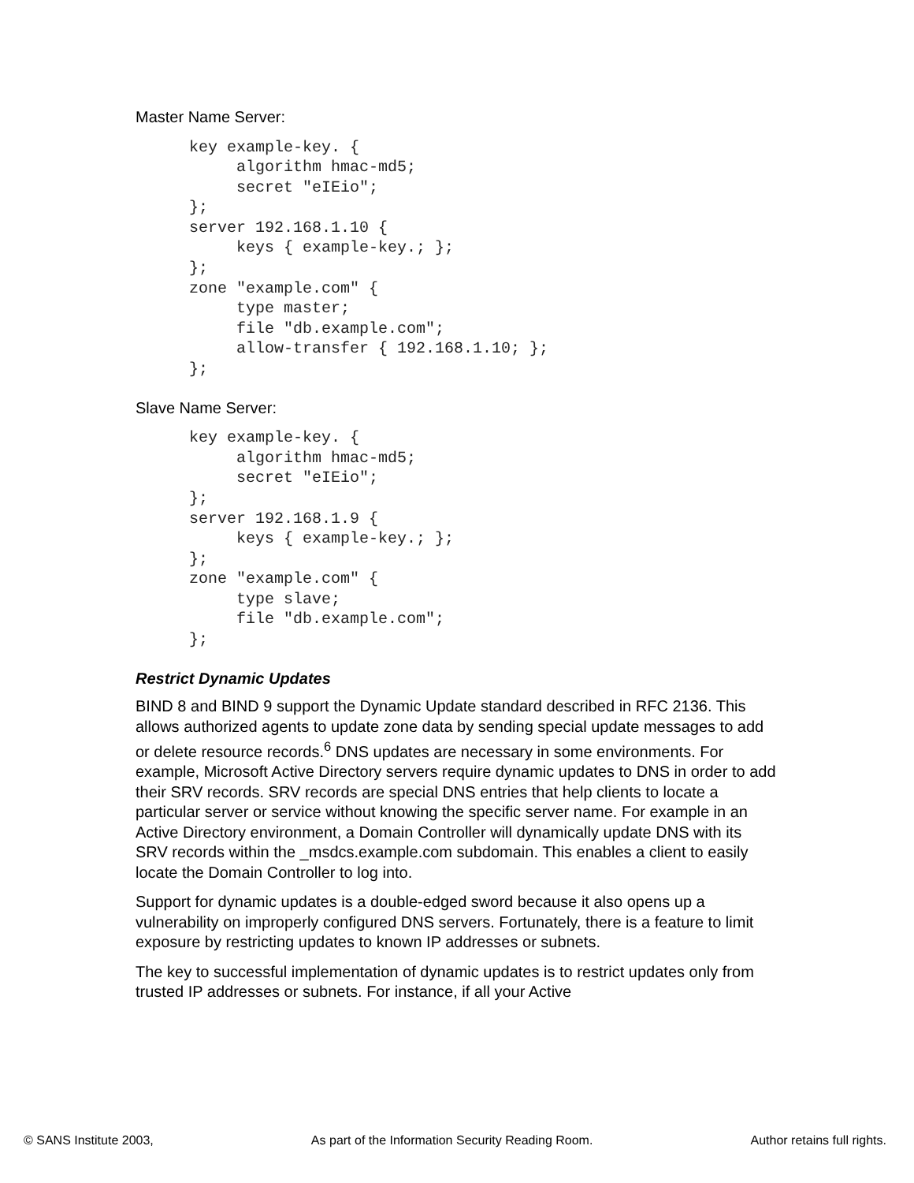Master Name Server:
key example-key. {
     algorithm hmac-md5;
     secret "eIEio";
};
server 192.168.1.10 {
     keys { example-key.; };
};
zone "example.com" {
     type master;
     file "db.example.com";
     allow-transfer { 192.168.1.10; };
};
Slave Name Server:
key example-key. {
     algorithm hmac-md5;
     secret "eIEio";
};
server 192.168.1.9 {
     keys { example-key.; };
};
zone "example.com" {
     type slave;
     file "db.example.com";
};
Restrict Dynamic Updates
BIND 8 and BIND 9 support the Dynamic Update standard described in RFC 2136. This allows authorized agents to update zone data by sending special update messages to add or delete resource records.<sup>6</sup> DNS updates are necessary in some environments. For example, Microsoft Active Directory servers require dynamic updates to DNS in order to add their SRV records. SRV records are special DNS entries that help clients to locate a particular server or service without knowing the specific server name. For example in an Active Directory environment, a Domain Controller will dynamically update DNS with its SRV records within the _msdcs.example.com subdomain. This enables a client to easily locate the Domain Controller to log into.
Support for dynamic updates is a double-edged sword because it also opens up a vulnerability on improperly configured DNS servers. Fortunately, there is a feature to limit exposure by restricting updates to known IP addresses or subnets.
The key to successful implementation of dynamic updates is to restrict updates only from trusted IP addresses or subnets. For instance, if all your Active
© SANS Institute 2003, As part of the Information Security Reading Room. Author retains full rights.